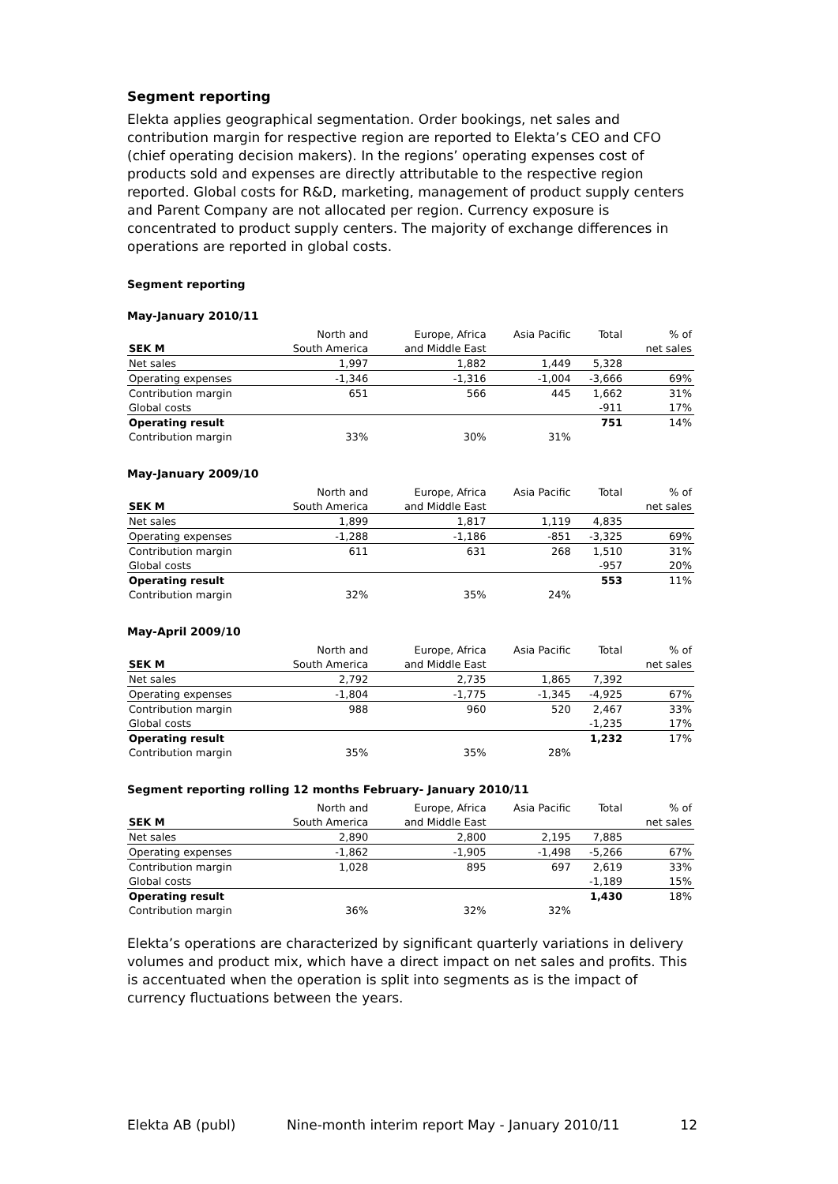Segment reporting
Elekta applies geographical segmentation. Order bookings, net sales and contribution margin for respective region are reported to Elekta’s CEO and CFO (chief operating decision makers). In the regions’ operating expenses cost of products sold and expenses are directly attributable to the respective region reported. Global costs for R&D, marketing, management of product supply centers and Parent Company are not allocated per region. Currency exposure is concentrated to product supply centers. The majority of exchange differences in operations are reported in global costs.
Segment reporting
May-January 2010/11
| | North and | Europe, Africa | Asia Pacific | Total | % of |
| SEK M | South America | and Middle East | | | net sales |
| Net sales | 1,997 | 1,882 | 1,449 | 5,328 | |
| Operating expenses | -1,346 | -1,316 | -1,004 | -3,666 | 69% |
| Contribution margin | 651 | 566 | 445 | 1,662 | 31% |
| Global costs | | | | -911 | 17% |
| Operating result | | | | 751 | 14% |
| Contribution margin | 33% | 30% | 31% | | |
May-January 2009/10
| | North and | Europe, Africa | Asia Pacific | Total | % of |
| SEK M | South America | and Middle East | | | net sales |
| Net sales | 1,899 | 1,817 | 1,119 | 4,835 | |
| Operating expenses | -1,288 | -1,186 | -851 | -3,325 | 69% |
| Contribution margin | 611 | 631 | 268 | 1,510 | 31% |
| Global costs | | | | -957 | 20% |
| Operating result | | | | 553 | 11% |
| Contribution margin | 32% | 35% | 24% | | |
May-April 2009/10
| | North and | Europe, Africa | Asia Pacific | Total | % of |
| SEK M | South America | and Middle East | | | net sales |
| Net sales | 2,792 | 2,735 | 1,865 | 7,392 | |
| Operating expenses | -1,804 | -1,775 | -1,345 | -4,925 | 67% |
| Contribution margin | 988 | 960 | 520 | 2,467 | 33% |
| Global costs | | | | -1,235 | 17% |
| Operating result | | | | 1,232 | 17% |
| Contribution margin | 35% | 35% | 28% | | |
Segment reporting rolling 12 months February- January 2010/11
| | North and | Europe, Africa | Asia Pacific | Total | % of |
| SEK M | South America | and Middle East | | | net sales |
| Net sales | 2,890 | 2,800 | 2,195 | 7,885 | |
| Operating expenses | -1,862 | -1,905 | -1,498 | -5,266 | 67% |
| Contribution margin | 1,028 | 895 | 697 | 2,619 | 33% |
| Global costs | | | | -1,189 | 15% |
| Operating result | | | | 1,430 | 18% |
| Contribution margin | 36% | 32% | 32% | | |
Elekta’s operations are characterized by significant quarterly variations in delivery volumes and product mix, which have a direct impact on net sales and profits. This is accentuated when the operation is split into segments as is the impact of currency fluctuations between the years.
Elekta AB (publ) Nine-month interim report May - January 2010/11 12